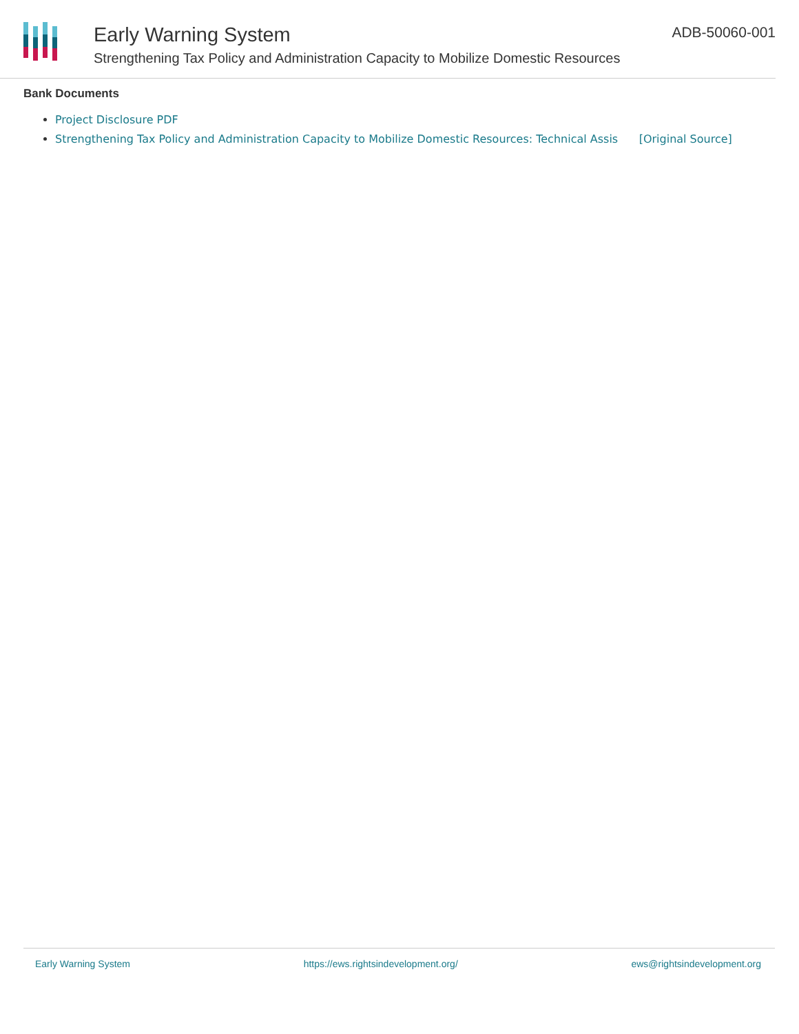Early Warning System
Strengthening Tax Policy and Administration Capacity to Mobilize Domestic Resources
ADB-50060-001
Bank Documents
Project Disclosure PDF
Strengthening Tax Policy and Administration Capacity to Mobilize Domestic Resources: Technical Assis [Original Source]
Early Warning System https://ews.rightsindevelopment.org/ ews@rightsindevelopment.org